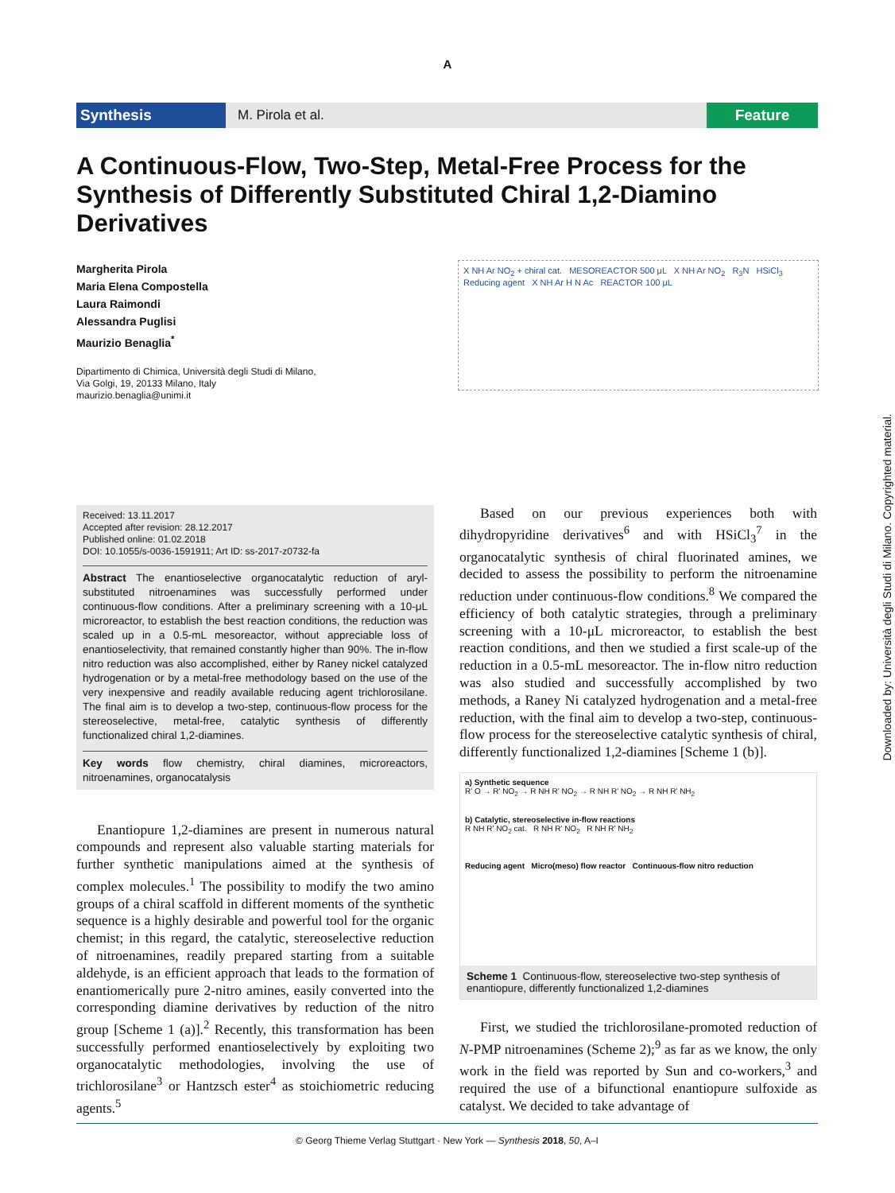A
Synthesis M. Pirola et al. Feature
A Continuous-Flow, Two-Step, Metal-Free Process for the Synthesis of Differently Substituted Chiral 1,2-Diamino Derivatives
Margherita Pirola
Maria Elena Compostella
Laura Raimondi
Alessandra Puglisi
Maurizio Benaglia<sup>*</sup>
Dipartimento di Chimica, Università degli Studi di Milano,
Via Golgi, 19, 20133 Milano, Italy
maurizio.benaglia@unimi.it
X NH Ar NO<sub>2</sub> + chiral cat. MESOREACTOR 500 μL X NH Ar NO<sub>2</sub> R<sub>3</sub>N HSiCl<sub>3</sub> Reducing agent X NH Ar H N Ac REACTOR 100 μL
Received: 13.11.2017
Accepted after revision: 28.12.2017
Published online: 01.02.2018
DOI: 10.1055/s-0036-1591911; Art ID: ss-2017-z0732-fa
Abstract The enantioselective organocatalytic reduction of aryl-substituted nitroenamines was successfully performed under continuous-flow conditions. After a preliminary screening with a 10-μL microreactor, to establish the best reaction conditions, the reduction was scaled up in a 0.5-mL mesoreactor, without appreciable loss of enantioselectivity, that remained constantly higher than 90%. The in-flow nitro reduction was also accomplished, either by Raney nickel catalyzed hydrogenation or by a metal-free methodology based on the use of the very inexpensive and readily available reducing agent trichlorosilane. The final aim is to develop a two-step, continuous-flow process for the stereoselective, metal-free, catalytic synthesis of differently functionalized chiral 1,2-diamines.
Key words flow chemistry, chiral diamines, microreactors, nitroenamines, organocatalysis
Enantiopure 1,2-diamines are present in numerous natural compounds and represent also valuable starting materials for further synthetic manipulations aimed at the synthesis of complex molecules.<sup>1</sup> The possibility to modify the two amino groups of a chiral scaffold in different moments of the synthetic sequence is a highly desirable and powerful tool for the organic chemist; in this regard, the catalytic, stereoselective reduction of nitroenamines, readily prepared starting from a suitable aldehyde, is an efficient approach that leads to the formation of enantiomerically pure 2-nitro amines, easily converted into the corresponding diamine derivatives by reduction of the nitro group [Scheme 1 (a)].<sup>2</sup> Recently, this transformation has been successfully performed enantioselectively by exploiting two organocatalytic methodologies, involving the use of trichlorosilane<sup>3</sup> or Hantzsch ester<sup>4</sup> as stoichiometric reducing agents.<sup>5</sup>
Based on our previous experiences both with dihydropyridine derivatives<sup>6</sup> and with HSiCl<sub>3</sub><sup>7</sup> in the organocatalytic synthesis of chiral fluorinated amines, we decided to assess the possibility to perform the nitroenamine reduction under continuous-flow conditions.<sup>8</sup> We compared the efficiency of both catalytic strategies, through a preliminary screening with a 10-μL microreactor, to establish the best reaction conditions, and then we studied a first scale-up of the reduction in a 0.5-mL mesoreactor. The in-flow nitro reduction was also studied and successfully accomplished by two methods, a Raney Ni catalyzed hydrogenation and a metal-free reduction, with the final aim to develop a two-step, continuous-flow process for the stereoselective catalytic synthesis of chiral, differently functionalized 1,2-diamines [Scheme 1 (b)].
a) Synthetic sequence
R' O → R' NO<sub>2</sub> → R NH R' NO<sub>2</sub> → R NH R' NO<sub>2</sub> → R NH R' NH<sub>2</sub>
b) Catalytic, stereoselective in-flow reactions
R NH R' NO<sub>2</sub> cat. R NH R' NO<sub>2</sub> R NH R' NH<sub>2</sub>
Reducing agent Micro(meso) flow reactor Continuous-flow nitro reduction
Scheme 1 Continuous-flow, stereoselective two-step synthesis of enantiopure, differently functionalized 1,2-diamines
First, we studied the trichlorosilane-promoted reduction of N-PMP nitroenamines (Scheme 2);<sup>9</sup> as far as we know, the only work in the field was reported by Sun and co-workers,<sup>3</sup> and required the use of a bifunctional enantiopure sulfoxide as catalyst. We decided to take advantage of
© Georg Thieme Verlag Stuttgart · New York — Synthesis 2018, 50, A–I
Downloaded by: Università degli Studi di Milano. Copyrighted material.